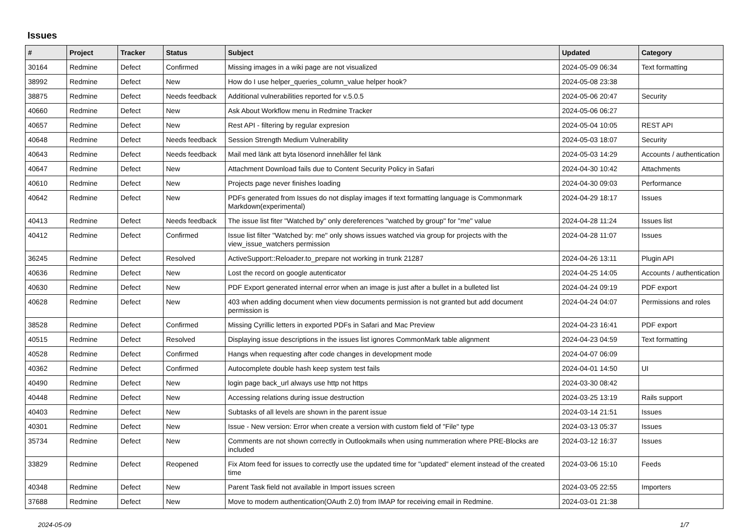Issues
| # | Project | Tracker | Status | Subject | Updated | Category |
| --- | --- | --- | --- | --- | --- | --- |
| 30164 | Redmine | Defect | Confirmed | Missing images in a wiki page are not visualized | 2024-05-09 06:34 | Text formatting |
| 38992 | Redmine | Defect | New | How do I use helper_queries_column_value helper hook? | 2024-05-08 23:38 | |
| 38875 | Redmine | Defect | Needs feedback | Additional vulnerabilities reported for v.5.0.5 | 2024-05-06 20:47 | Security |
| 40660 | Redmine | Defect | New | Ask About Workflow menu in Redmine Tracker | 2024-05-06 06:27 | |
| 40657 | Redmine | Defect | New | Rest API - filtering by regular expresion | 2024-05-04 10:05 | REST API |
| 40648 | Redmine | Defect | Needs feedback | Session Strength Medium Vulnerability | 2024-05-03 18:07 | Security |
| 40643 | Redmine | Defect | Needs feedback | Mail med länk att byta lösenord innehåller fel länk | 2024-05-03 14:29 | Accounts / authentication |
| 40647 | Redmine | Defect | New | Attachment Download fails due to Content Security Policy in Safari | 2024-04-30 10:42 | Attachments |
| 40610 | Redmine | Defect | New | Projects page never finishes loading | 2024-04-30 09:03 | Performance |
| 40642 | Redmine | Defect | New | PDFs generated from Issues do not display images if text formatting language is Commonmark Markdown(experimental) | 2024-04-29 18:17 | Issues |
| 40413 | Redmine | Defect | Needs feedback | The issue list fiter "Watched by" only dereferences "watched by group" for "me" value | 2024-04-28 11:24 | Issues list |
| 40412 | Redmine | Defect | Confirmed | Issue list filter "Watched by: me" only shows issues watched via group for projects with the view_issue_watchers permission | 2024-04-28 11:07 | Issues |
| 36245 | Redmine | Defect | Resolved | ActiveSupport::Reloader.to_prepare not working in trunk 21287 | 2024-04-26 13:11 | Plugin API |
| 40636 | Redmine | Defect | New | Lost the record on google autenticator | 2024-04-25 14:05 | Accounts / authentication |
| 40630 | Redmine | Defect | New | PDF Export generated internal error when an image is just after a bullet in a bulleted list | 2024-04-24 09:19 | PDF export |
| 40628 | Redmine | Defect | New | 403 when adding document when view documents permission is not granted but add document permission is | 2024-04-24 04:07 | Permissions and roles |
| 38528 | Redmine | Defect | Confirmed | Missing Cyrillic letters in exported PDFs in Safari and Mac Preview | 2024-04-23 16:41 | PDF export |
| 40515 | Redmine | Defect | Resolved | Displaying issue descriptions in the issues list ignores CommonMark table alignment | 2024-04-23 04:59 | Text formatting |
| 40528 | Redmine | Defect | Confirmed | Hangs when requesting after code changes in development mode | 2024-04-07 06:09 | |
| 40362 | Redmine | Defect | Confirmed | Autocomplete double hash keep system test fails | 2024-04-01 14:50 | UI |
| 40490 | Redmine | Defect | New | login page back_url always use http not https | 2024-03-30 08:42 | |
| 40448 | Redmine | Defect | New | Accessing relations during issue destruction | 2024-03-25 13:19 | Rails support |
| 40403 | Redmine | Defect | New | Subtasks of all levels are shown in the parent issue | 2024-03-14 21:51 | Issues |
| 40301 | Redmine | Defect | New | Issue - New version: Error when create a version with custom field of "File" type | 2024-03-13 05:37 | Issues |
| 35734 | Redmine | Defect | New | Comments are not shown correctly in Outlookmails when using nummeration where PRE-Blocks are included | 2024-03-12 16:37 | Issues |
| 33829 | Redmine | Defect | Reopened | Fix Atom feed for issues to correctly use the updated time for "updated" element instead of the created time | 2024-03-06 15:10 | Feeds |
| 40348 | Redmine | Defect | New | Parent Task field not available in Import issues screen | 2024-03-05 22:55 | Importers |
| 37688 | Redmine | Defect | New | Move to modern authentication(OAuth 2.0) from IMAP for receiving email in Redmine. | 2024-03-01 21:38 | |
2024-05-09 1/7